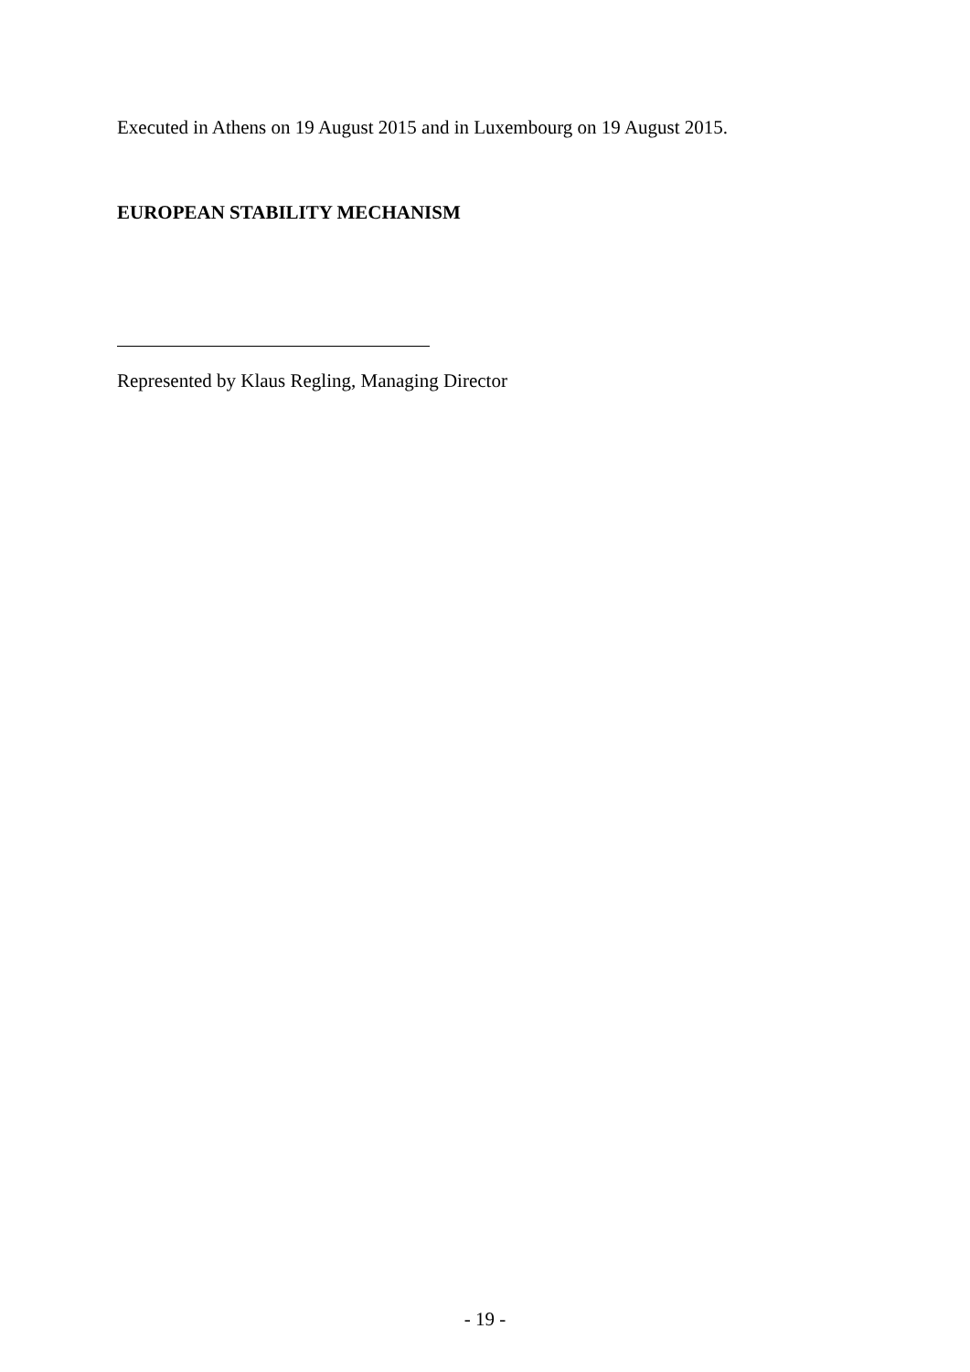Executed in Athens on 19 August 2015 and in Luxembourg on 19 August 2015.
EUROPEAN STABILITY MECHANISM
Represented by Klaus Regling, Managing Director
- 19 -